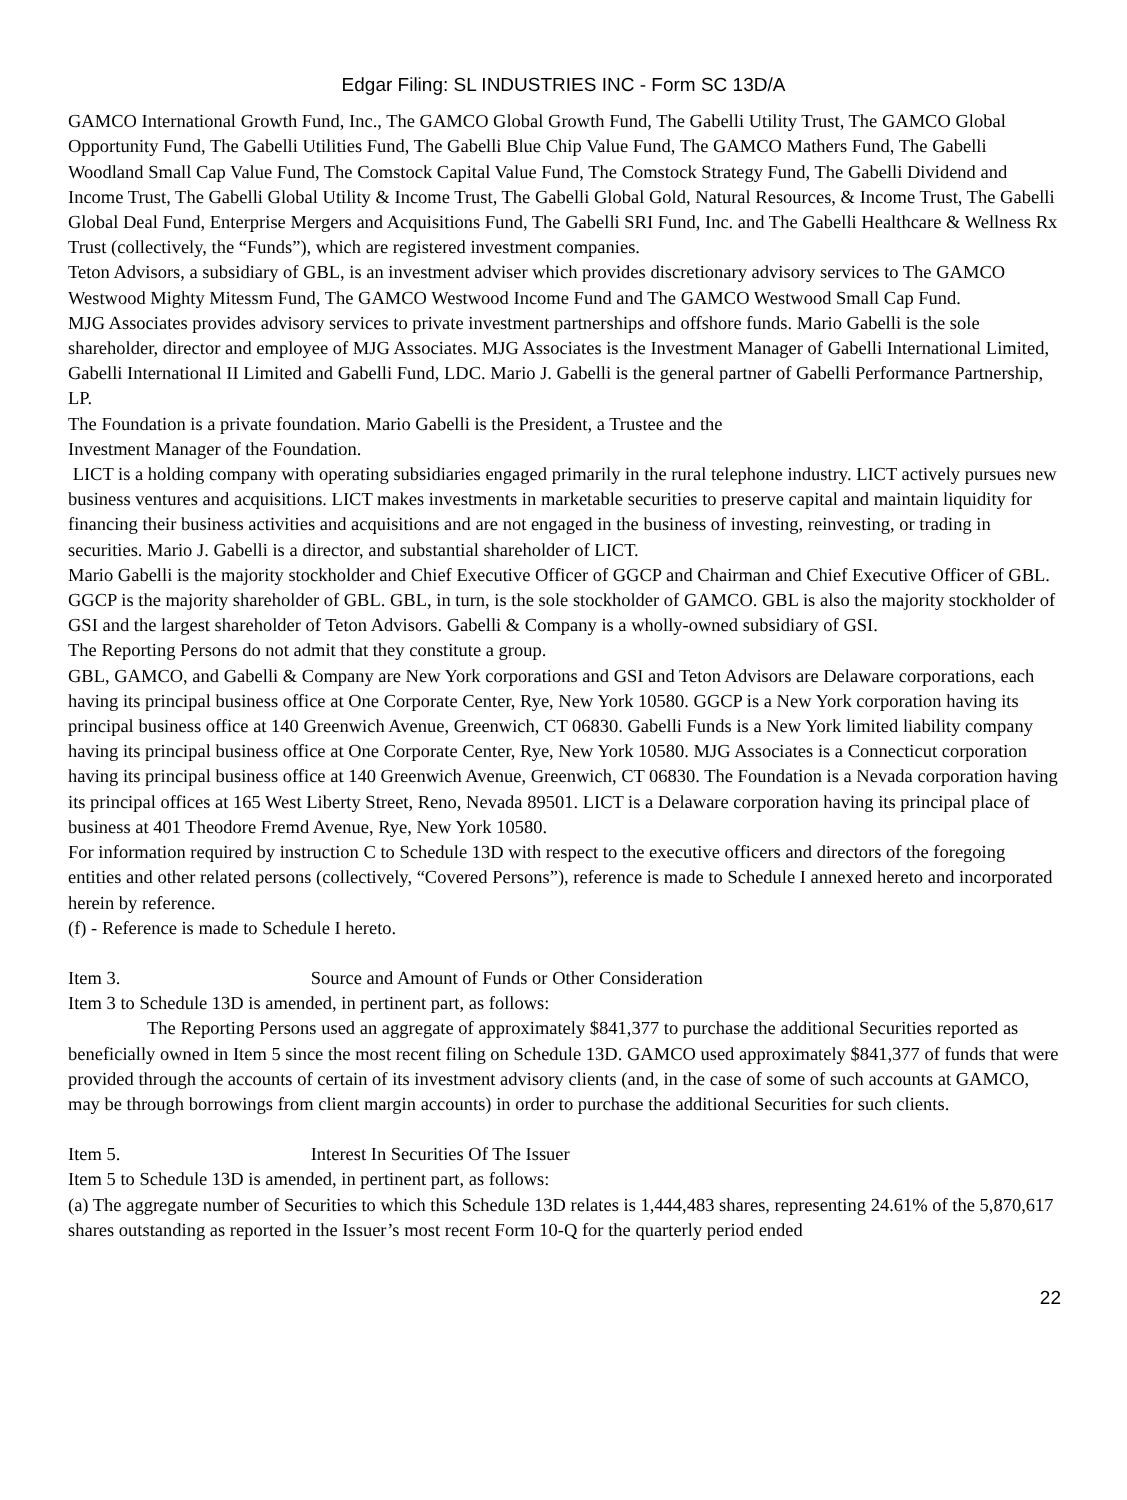Edgar Filing: SL INDUSTRIES INC - Form SC 13D/A
GAMCO International Growth Fund, Inc., The GAMCO Global Growth Fund, The Gabelli Utility Trust, The GAMCO Global Opportunity Fund, The Gabelli Utilities Fund, The Gabelli Blue Chip Value Fund, The GAMCO Mathers Fund, The Gabelli Woodland Small Cap Value Fund, The Comstock Capital Value Fund, The Comstock Strategy Fund, The Gabelli Dividend and Income Trust, The Gabelli Global Utility & Income Trust, The Gabelli Global Gold, Natural Resources, & Income Trust, The Gabelli Global Deal Fund, Enterprise Mergers and Acquisitions Fund, The Gabelli SRI Fund, Inc. and The Gabelli Healthcare & Wellness Rx Trust (collectively, the “Funds”), which are registered investment companies.
Teton Advisors, a subsidiary of GBL, is an investment adviser which provides discretionary advisory services to The GAMCO Westwood Mighty Mitessm Fund, The GAMCO Westwood Income Fund and The GAMCO Westwood Small Cap Fund.
MJG Associates provides advisory services to private investment partnerships and offshore funds. Mario Gabelli is the sole shareholder, director and employee of MJG Associates. MJG Associates is the Investment Manager of Gabelli International Limited, Gabelli International II Limited and Gabelli Fund, LDC. Mario J. Gabelli is the general partner of Gabelli Performance Partnership, LP.
The Foundation is a private foundation. Mario Gabelli is the President, a Trustee and the
Investment Manager of the Foundation.
LICT is a holding company with operating subsidiaries engaged primarily in the rural telephone industry. LICT actively pursues new business ventures and acquisitions. LICT makes investments in marketable securities to preserve capital and maintain liquidity for financing their business activities and acquisitions and are not engaged in the business of investing, reinvesting, or trading in securities. Mario J. Gabelli is a director, and substantial shareholder of LICT.
Mario Gabelli is the majority stockholder and Chief Executive Officer of GGCP and Chairman and Chief Executive Officer of GBL. GGCP is the majority shareholder of GBL. GBL, in turn, is the sole stockholder of GAMCO. GBL is also the majority stockholder of GSI and the largest shareholder of Teton Advisors. Gabelli & Company is a wholly-owned subsidiary of GSI.
The Reporting Persons do not admit that they constitute a group.
GBL, GAMCO, and Gabelli & Company are New York corporations and GSI and Teton Advisors are Delaware corporations, each having its principal business office at One Corporate Center, Rye, New York 10580. GGCP is a New York corporation having its principal business office at 140 Greenwich Avenue, Greenwich, CT 06830. Gabelli Funds is a New York limited liability company having its principal business office at One Corporate Center, Rye, New York 10580. MJG Associates is a Connecticut corporation having its principal business office at 140 Greenwich Avenue, Greenwich, CT 06830. The Foundation is a Nevada corporation having its principal offices at 165 West Liberty Street, Reno, Nevada 89501. LICT is a Delaware corporation having its principal place of business at 401 Theodore Fremd Avenue, Rye, New York 10580.
For information required by instruction C to Schedule 13D with respect to the executive officers and directors of the foregoing entities and other related persons (collectively, “Covered Persons”), reference is made to Schedule I annexed hereto and incorporated herein by reference.
(f) - Reference is made to Schedule I hereto.
Item 3. Source and Amount of Funds or Other Consideration
Item 3 to Schedule 13D is amended, in pertinent part, as follows:
The Reporting Persons used an aggregate of approximately $841,377 to purchase the additional Securities reported as beneficially owned in Item 5 since the most recent filing on Schedule 13D. GAMCO used approximately $841,377 of funds that were provided through the accounts of certain of its investment advisory clients (and, in the case of some of such accounts at GAMCO, may be through borrowings from client margin accounts) in order to purchase the additional Securities for such clients.
Item 5. Interest In Securities Of The Issuer
Item 5 to Schedule 13D is amended, in pertinent part, as follows:
(a) The aggregate number of Securities to which this Schedule 13D relates is 1,444,483 shares, representing 24.61% of the 5,870,617 shares outstanding as reported in the Issuer’s most recent Form 10-Q for the quarterly period ended
22